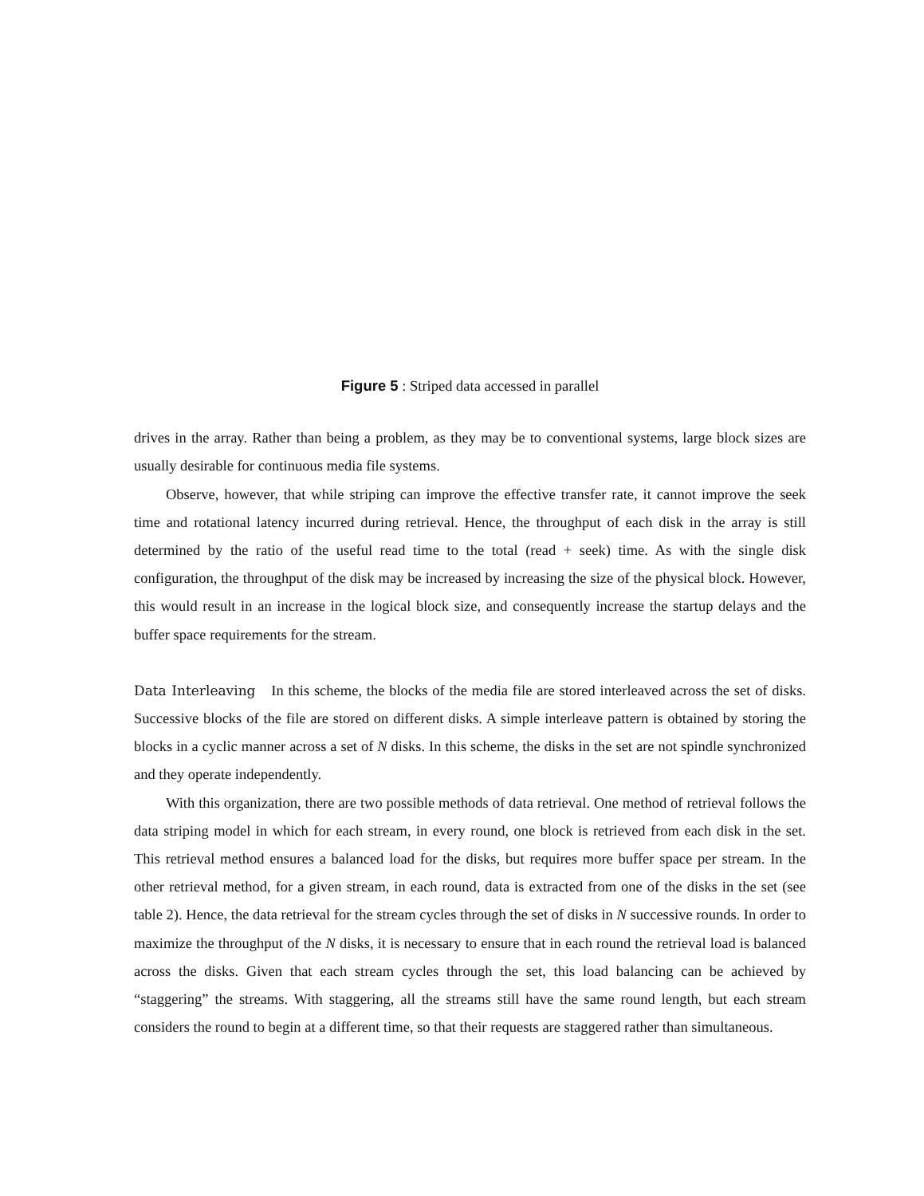Figure 5 : Striped data accessed in parallel
drives in the array. Rather than being a problem, as they may be to conventional systems, large block sizes are usually desirable for continuous media file systems.
Observe, however, that while striping can improve the effective transfer rate, it cannot improve the seek time and rotational latency incurred during retrieval. Hence, the throughput of each disk in the array is still determined by the ratio of the useful read time to the total (read + seek) time. As with the single disk configuration, the throughput of the disk may be increased by increasing the size of the physical block. However, this would result in an increase in the logical block size, and consequently increase the startup delays and the buffer space requirements for the stream.
Data Interleaving In this scheme, the blocks of the media file are stored interleaved across the set of disks. Successive blocks of the file are stored on different disks. A simple interleave pattern is obtained by storing the blocks in a cyclic manner across a set of N disks. In this scheme, the disks in the set are not spindle synchronized and they operate independently.
With this organization, there are two possible methods of data retrieval. One method of retrieval follows the data striping model in which for each stream, in every round, one block is retrieved from each disk in the set. This retrieval method ensures a balanced load for the disks, but requires more buffer space per stream. In the other retrieval method, for a given stream, in each round, data is extracted from one of the disks in the set (see table 2). Hence, the data retrieval for the stream cycles through the set of disks in N successive rounds. In order to maximize the throughput of the N disks, it is necessary to ensure that in each round the retrieval load is balanced across the disks. Given that each stream cycles through the set, this load balancing can be achieved by “staggering” the streams. With staggering, all the streams still have the same round length, but each stream considers the round to begin at a different time, so that their requests are staggered rather than simultaneous.